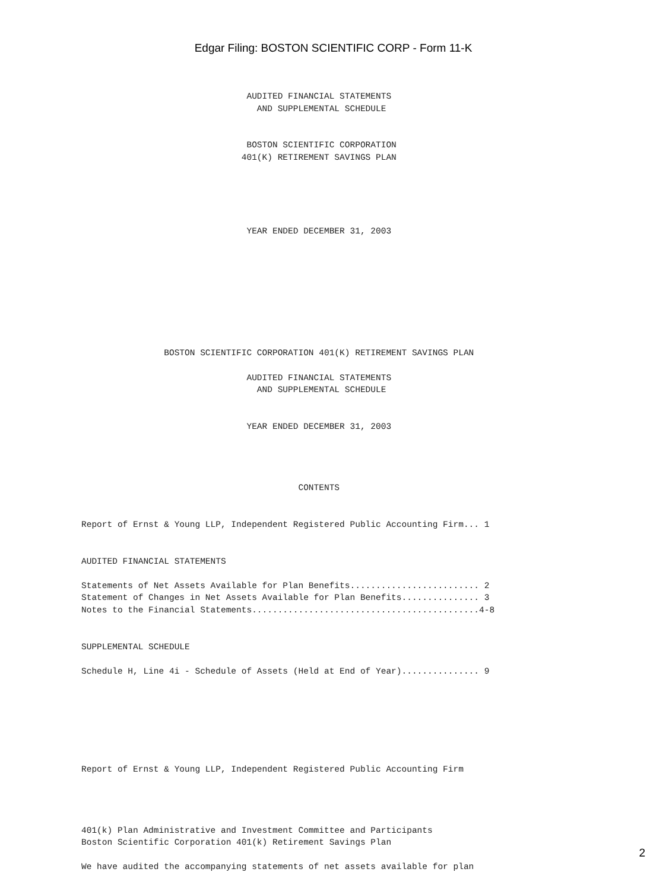Edgar Filing: BOSTON SCIENTIFIC CORP - Form 11-K
                                AUDITED FINANCIAL STATEMENTS
                                  AND SUPPLEMENTAL SCHEDULE


                                BOSTON SCIENTIFIC CORPORATION
                               401(K) RETIREMENT SAVINGS PLAN





                                YEAR ENDED DECEMBER 31, 2003









                BOSTON SCIENTIFIC CORPORATION 401(K) RETIREMENT SAVINGS PLAN

                                AUDITED FINANCIAL STATEMENTS
                                  AND SUPPLEMENTAL SCHEDULE


                                YEAR ENDED DECEMBER 31, 2003




                                          CONTENTS


Report of Ernst & Young LLP, Independent Registered Public Accounting Firm... 1


AUDITED FINANCIAL STATEMENTS

Statements of Net Assets Available for Plan Benefits......................... 2
Statement of Changes in Net Assets Available for Plan Benefits............... 3
Notes to the Financial Statements............................................4-8


SUPPLEMENTAL SCHEDULE

Schedule H, Line 4i - Schedule of Assets (Held at End of Year)............... 9







Report of Ernst & Young LLP, Independent Registered Public Accounting Firm




401(k) Plan Administrative and Investment Committee and Participants
Boston Scientific Corporation 401(k) Retirement Savings Plan

We have audited the accompanying statements of net assets available for plan
2